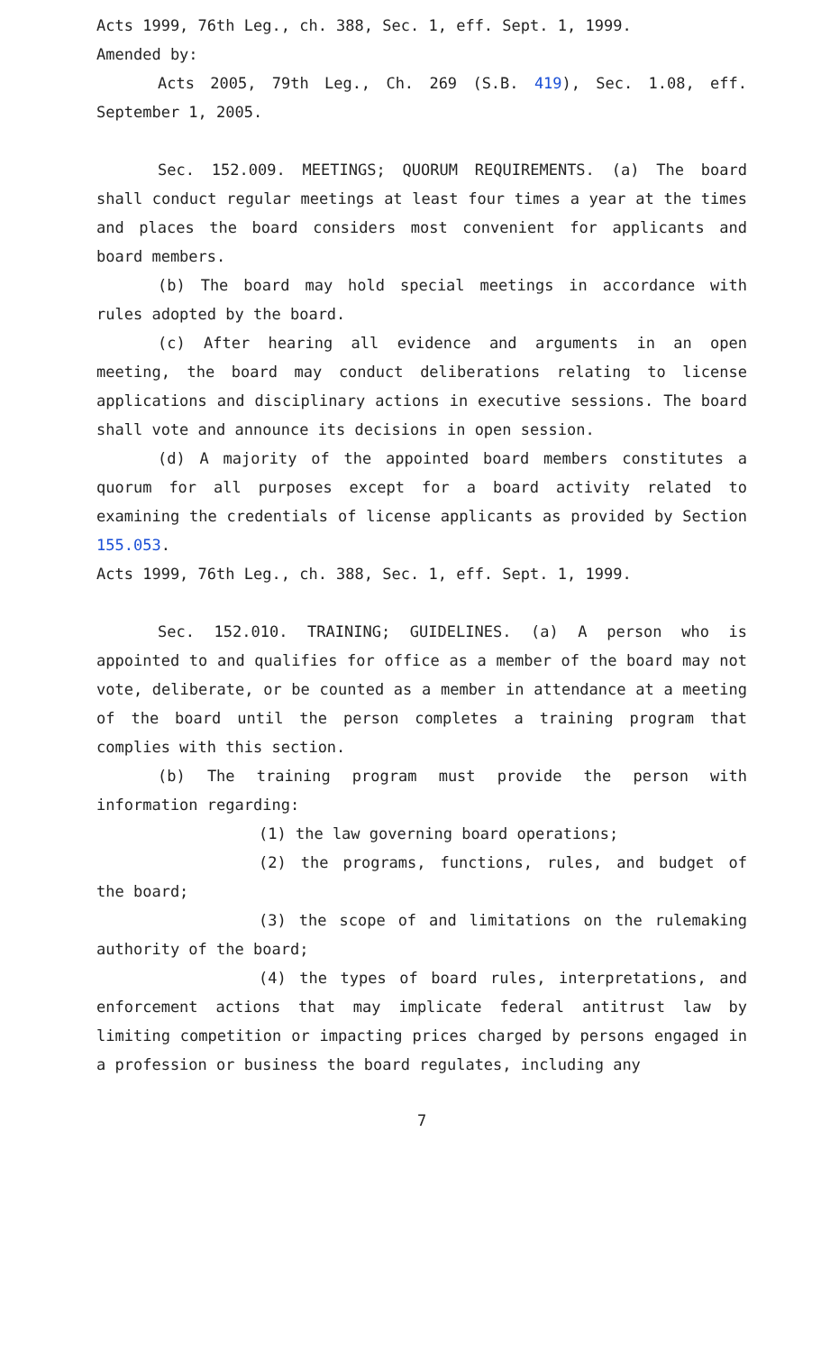Acts 1999, 76th Leg., ch. 388, Sec. 1, eff. Sept. 1, 1999.
Amended by:
Acts 2005, 79th Leg., Ch. 269 (S.B. 419), Sec. 1.08, eff. September 1, 2005.
Sec. 152.009. MEETINGS; QUORUM REQUIREMENTS. (a) The board shall conduct regular meetings at least four times a year at the times and places the board considers most convenient for applicants and board members.
(b) The board may hold special meetings in accordance with rules adopted by the board.
(c) After hearing all evidence and arguments in an open meeting, the board may conduct deliberations relating to license applications and disciplinary actions in executive sessions. The board shall vote and announce its decisions in open session.
(d) A majority of the appointed board members constitutes a quorum for all purposes except for a board activity related to examining the credentials of license applicants as provided by Section 155.053.
Acts 1999, 76th Leg., ch. 388, Sec. 1, eff. Sept. 1, 1999.
Sec. 152.010. TRAINING; GUIDELINES. (a) A person who is appointed to and qualifies for office as a member of the board may not vote, deliberate, or be counted as a member in attendance at a meeting of the board until the person completes a training program that complies with this section.
(b) The training program must provide the person with information regarding:
(1) the law governing board operations;
(2) the programs, functions, rules, and budget of the board;
(3) the scope of and limitations on the rulemaking authority of the board;
(4) the types of board rules, interpretations, and enforcement actions that may implicate federal antitrust law by limiting competition or impacting prices charged by persons engaged in a profession or business the board regulates, including any
7